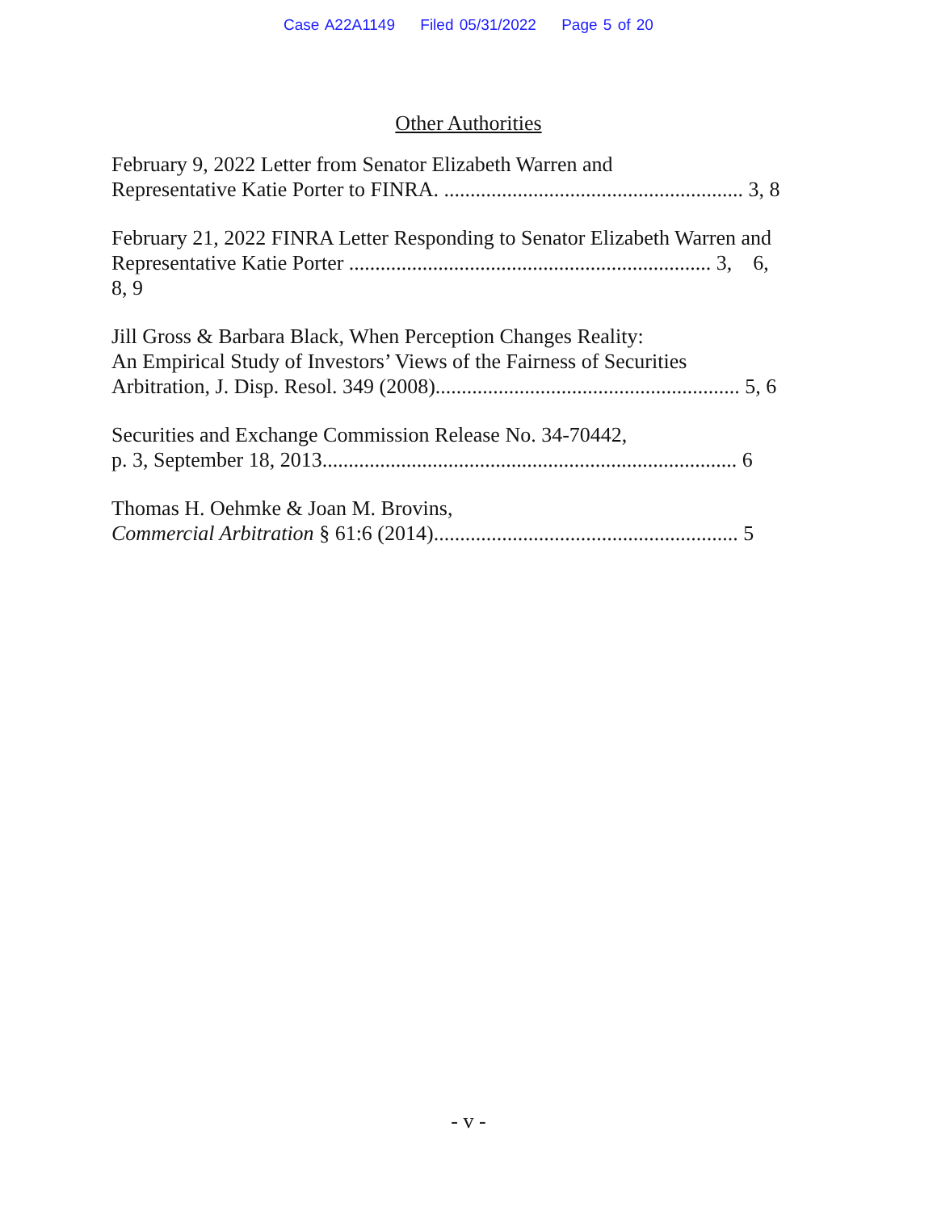Case A22A1149 Filed 05/31/2022 Page 5 of 20
Other Authorities
February 9, 2022 Letter from Senator Elizabeth Warren and
Representative Katie Porter to FINRA. ......................................................... 3, 8
February 21, 2022 FINRA Letter Responding to Senator Elizabeth Warren and Representative Katie Porter ..................................................................... 3, 6,
8, 9
Jill Gross & Barbara Black, When Perception Changes Reality:
An Empirical Study of Investors’ Views of the Fairness of Securities
Arbitration, J. Disp. Resol. 349 (2008).......................................................... 5, 6
Securities and Exchange Commission Release No. 34-70442,
p. 3, September 18, 2013............................................................................... 6
Thomas H. Oehmke & Joan M. Brovins,
Commercial Arbitration § 61:6 (2014).......................................................... 5
- v -